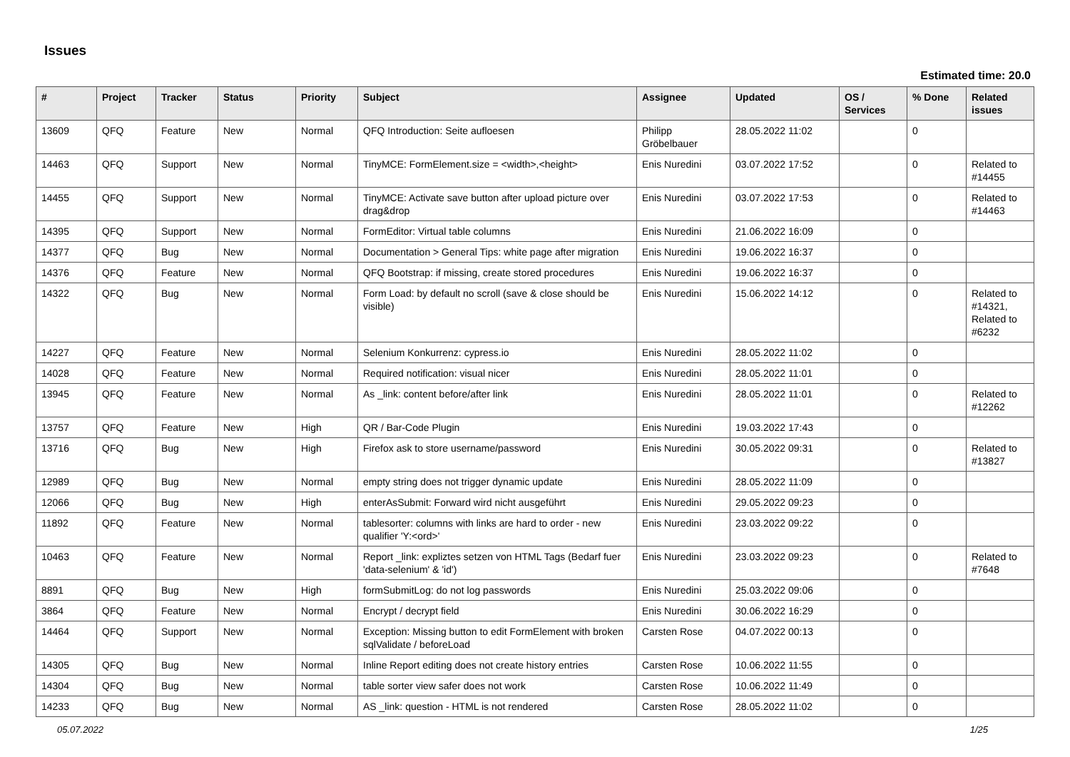Issues
Estimated time: 20.0
| # | Project | Tracker | Status | Priority | Subject | Assignee | Updated | OS / Services | % Done | Related issues |
| --- | --- | --- | --- | --- | --- | --- | --- | --- | --- | --- |
| 13609 | QFQ | Feature | New | Normal | QFQ Introduction: Seite aufloesen | Philipp Gröbelbauer | 28.05.2022 11:02 | | 0 | |
| 14463 | QFQ | Support | New | Normal | TinyMCE: FormElement.size = <width>,<height> | Enis Nuredini | 03.07.2022 17:52 | | 0 | Related to #14455 |
| 14455 | QFQ | Support | New | Normal | TinyMCE: Activate save button after upload picture over drag&drop | Enis Nuredini | 03.07.2022 17:53 | | 0 | Related to #14463 |
| 14395 | QFQ | Support | New | Normal | FormEditor: Virtual table columns | Enis Nuredini | 21.06.2022 16:09 | | 0 | |
| 14377 | QFQ | Bug | New | Normal | Documentation > General Tips: white page after migration | Enis Nuredini | 19.06.2022 16:37 | | 0 | |
| 14376 | QFQ | Feature | New | Normal | QFQ Bootstrap: if missing, create stored procedures | Enis Nuredini | 19.06.2022 16:37 | | 0 | |
| 14322 | QFQ | Bug | New | Normal | Form Load: by default no scroll (save & close should be visible) | Enis Nuredini | 15.06.2022 14:12 | | 0 | Related to #14321, Related to #6232 |
| 14227 | QFQ | Feature | New | Normal | Selenium Konkurrenz: cypress.io | Enis Nuredini | 28.05.2022 11:02 | | 0 | |
| 14028 | QFQ | Feature | New | Normal | Required notification: visual nicer | Enis Nuredini | 28.05.2022 11:01 | | 0 | |
| 13945 | QFQ | Feature | New | Normal | As _link: content before/after link | Enis Nuredini | 28.05.2022 11:01 | | 0 | Related to #12262 |
| 13757 | QFQ | Feature | New | High | QR / Bar-Code Plugin | Enis Nuredini | 19.03.2022 17:43 | | 0 | |
| 13716 | QFQ | Bug | New | High | Firefox ask to store username/password | Enis Nuredini | 30.05.2022 09:31 | | 0 | Related to #13827 |
| 12989 | QFQ | Bug | New | Normal | empty string does not trigger dynamic update | Enis Nuredini | 28.05.2022 11:09 | | 0 | |
| 12066 | QFQ | Bug | New | High | enterAsSubmit: Forward wird nicht ausgeführt | Enis Nuredini | 29.05.2022 09:23 | | 0 | |
| 11892 | QFQ | Feature | New | Normal | tablesorter: columns with links are hard to order - new qualifier 'Y:<ord>' | Enis Nuredini | 23.03.2022 09:22 | | 0 | |
| 10463 | QFQ | Feature | New | Normal | Report _link: expliztes setzen von HTML Tags (Bedarf fuer 'data-selenium' & 'id') | Enis Nuredini | 23.03.2022 09:23 | | 0 | Related to #7648 |
| 8891 | QFQ | Bug | New | High | formSubmitLog: do not log passwords | Enis Nuredini | 25.03.2022 09:06 | | 0 | |
| 3864 | QFQ | Feature | New | Normal | Encrypt / decrypt field | Enis Nuredini | 30.06.2022 16:29 | | 0 | |
| 14464 | QFQ | Support | New | Normal | Exception: Missing button to edit FormElement with broken sqlValidate / beforeLoad | Carsten Rose | 04.07.2022 00:13 | | 0 | |
| 14305 | QFQ | Bug | New | Normal | Inline Report editing does not create history entries | Carsten Rose | 10.06.2022 11:55 | | 0 | |
| 14304 | QFQ | Bug | New | Normal | table sorter view safer does not work | Carsten Rose | 10.06.2022 11:49 | | 0 | |
| 14233 | QFQ | Bug | New | Normal | AS _link: question - HTML is not rendered | Carsten Rose | 28.05.2022 11:02 | | 0 | |
05.07.2022 1/25